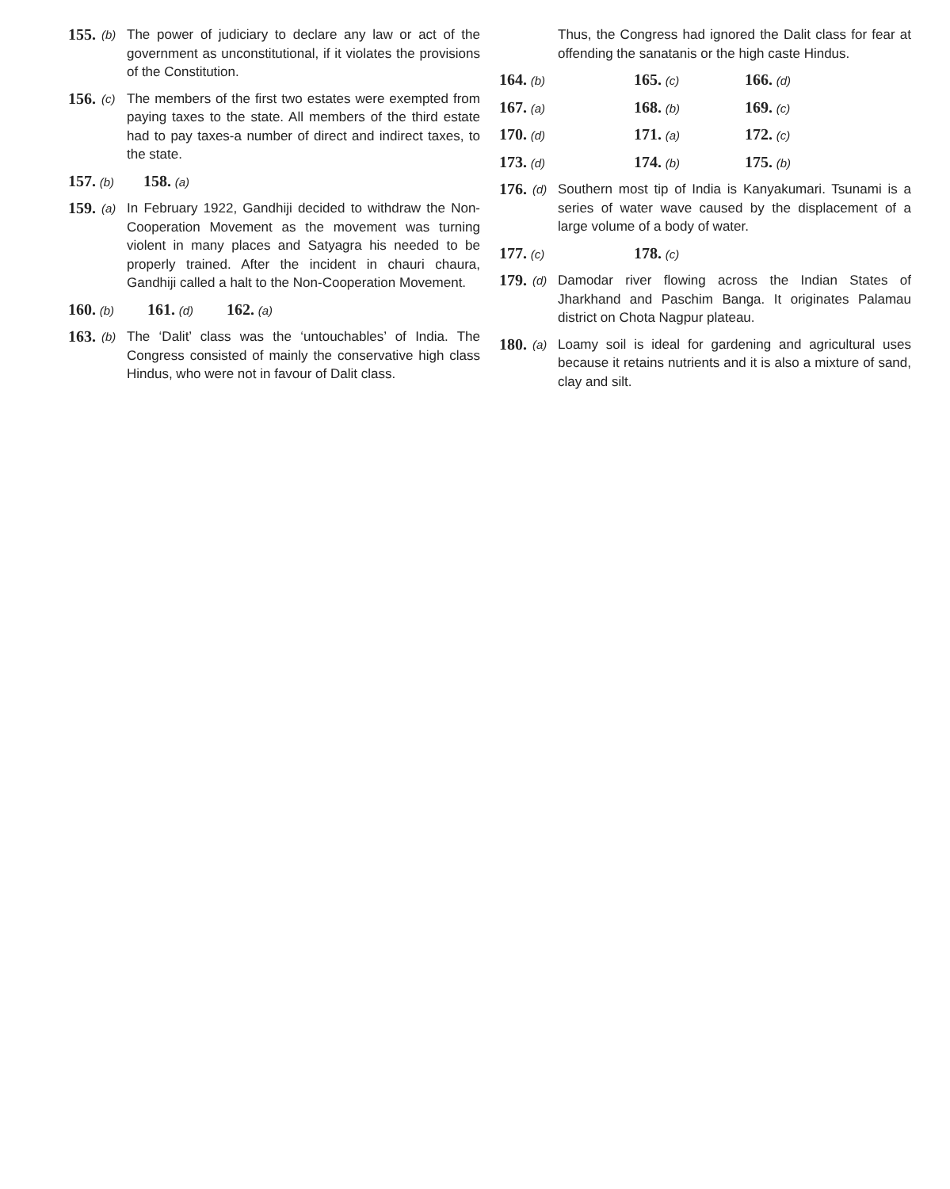155. (b) The power of judiciary to declare any law or act of the government as unconstitutional, if it violates the provisions of the Constitution.
156. (c) The members of the first two estates were exempted from paying taxes to the state. All members of the third estate had to pay taxes-a number of direct and indirect taxes, to the state.
157. (b) 158. (a)
159. (a) In February 1922, Gandhiji decided to withdraw the Non-Cooperation Movement as the movement was turning violent in many places and Satyagra his needed to be properly trained. After the incident in chauri chaura, Gandhiji called a halt to the Non-Cooperation Movement.
160. (b) 161. (d) 162. (a)
163. (b) The ‘Dalit’ class was the ‘untouchables’ of India. The Congress consisted of mainly the conservative high class Hindus, who were not in favour of Dalit class.
Thus, the Congress had ignored the Dalit class for fear at offending the sanatanis or the high caste Hindus.
164. (b) 165. (c) 166. (d)
167. (a) 168. (b) 169. (c)
170. (d) 171. (a) 172. (c)
173. (d) 174. (b) 175. (b)
176. (d) Southern most tip of India is Kanyakumari. Tsunami is a series of water wave caused by the displacement of a large volume of a body of water.
177. (c) 178. (c)
179. (d) Damodar river flowing across the Indian States of Jharkhand and Paschim Banga. It originates Palamau district on Chota Nagpur plateau.
180. (a) Loamy soil is ideal for gardening and agricultural uses because it retains nutrients and it is also a mixture of sand, clay and silt.